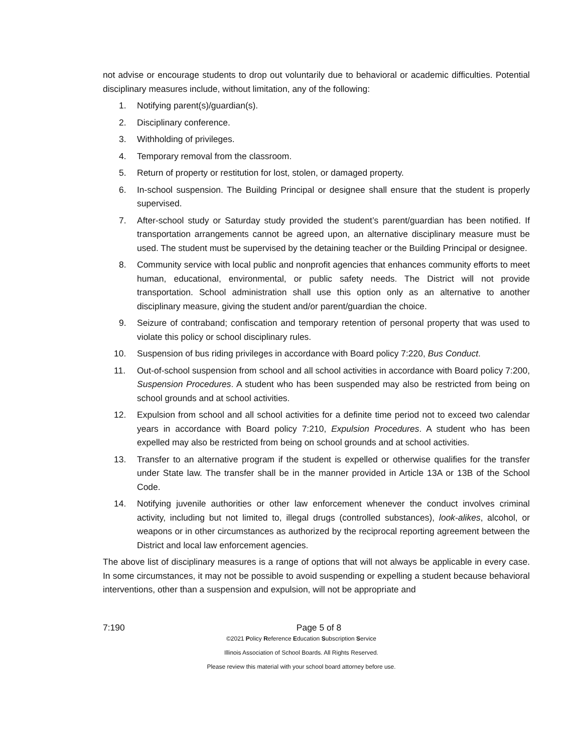not advise or encourage students to drop out voluntarily due to behavioral or academic difficulties. Potential disciplinary measures include, without limitation, any of the following:
1. Notifying parent(s)/guardian(s).
2. Disciplinary conference.
3. Withholding of privileges.
4. Temporary removal from the classroom.
5. Return of property or restitution for lost, stolen, or damaged property.
6. In-school suspension. The Building Principal or designee shall ensure that the student is properly supervised.
7. After-school study or Saturday study provided the student’s parent/guardian has been notified. If transportation arrangements cannot be agreed upon, an alternative disciplinary measure must be used. The student must be supervised by the detaining teacher or the Building Principal or designee.
8. Community service with local public and nonprofit agencies that enhances community efforts to meet human, educational, environmental, or public safety needs. The District will not provide transportation. School administration shall use this option only as an alternative to another disciplinary measure, giving the student and/or parent/guardian the choice.
9. Seizure of contraband; confiscation and temporary retention of personal property that was used to violate this policy or school disciplinary rules.
10. Suspension of bus riding privileges in accordance with Board policy 7:220, Bus Conduct.
11. Out-of-school suspension from school and all school activities in accordance with Board policy 7:200, Suspension Procedures. A student who has been suspended may also be restricted from being on school grounds and at school activities.
12. Expulsion from school and all school activities for a definite time period not to exceed two calendar years in accordance with Board policy 7:210, Expulsion Procedures. A student who has been expelled may also be restricted from being on school grounds and at school activities.
13. Transfer to an alternative program if the student is expelled or otherwise qualifies for the transfer under State law. The transfer shall be in the manner provided in Article 13A or 13B of the School Code.
14. Notifying juvenile authorities or other law enforcement whenever the conduct involves criminal activity, including but not limited to, illegal drugs (controlled substances), look-alikes, alcohol, or weapons or in other circumstances as authorized by the reciprocal reporting agreement between the District and local law enforcement agencies.
The above list of disciplinary measures is a range of options that will not always be applicable in every case. In some circumstances, it may not be possible to avoid suspending or expelling a student because behavioral interventions, other than a suspension and expulsion, will not be appropriate and
7:190 Page 5 of 8
©2021 Policy Reference Education Subscription Service
Illinois Association of School Boards. All Rights Reserved.
Please review this material with your school board attorney before use.